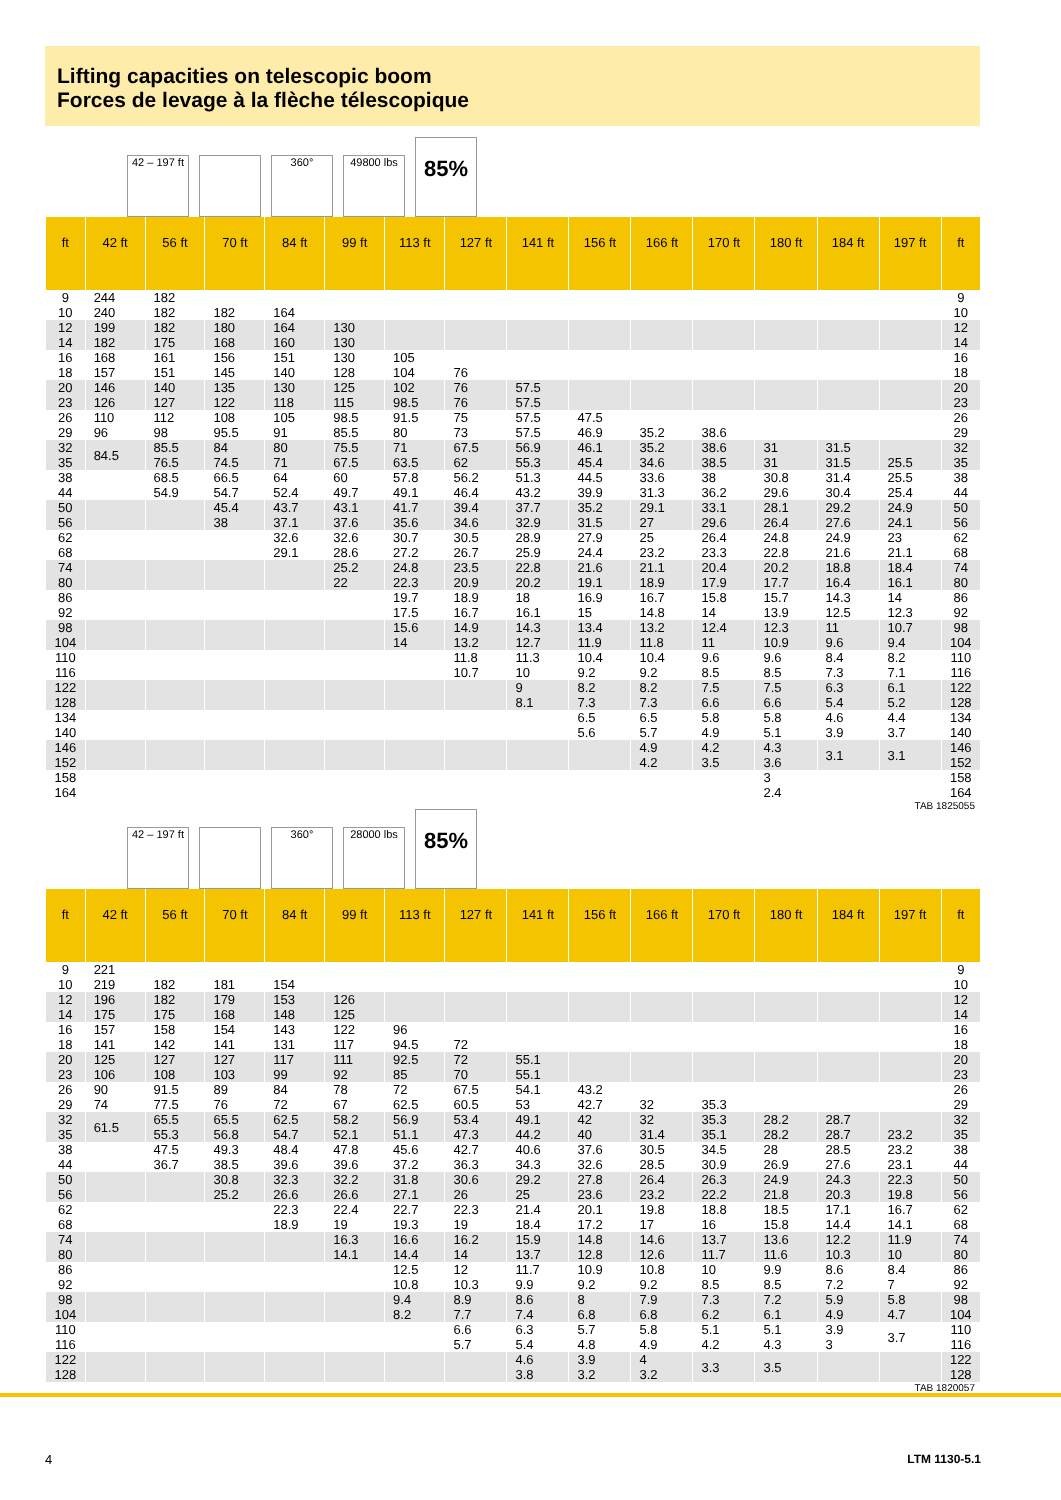Lifting capacities on telescopic boom
Forces de levage à la flèche télescopique
42 – 197 ft
360°
49800 lbs
85%
| ft | 42 ft | 56 ft | 70 ft | 84 ft | 99 ft | 113 ft | 127 ft | 141 ft | 156 ft | 166 ft | 170 ft | 180 ft | 184 ft | 197 ft | ft |
| --- | --- | --- | --- | --- | --- | --- | --- | --- | --- | --- | --- | --- | --- | --- | --- |
| 9 10 | 244 240 | 182 182 | 182 | 164 | | | | | | | | | | | 9 10 |
| 12 14 | 199 182 | 182 175 | 180 168 | 164 160 | 130 130 | | | | | | | | | | 12 14 |
| 16 18 | 168 157 | 161 151 | 156 145 | 151 140 | 130 128 | 105 104 | 76 | | | | | | | | 16 18 |
| 20 23 | 146 126 | 140 127 | 135 122 | 130 118 | 125 115 | 102 98.5 | 76 76 | 57.5 57.5 | | | | | | | 20 23 |
| 26 29 | 110 96 | 112 98 | 108 95.5 | 105 91 | 98.5 85.5 | 91.5 80 | 75 73 | 57.5 57.5 | 47.5 46.9 | 35.2 | 38.6 | | | | 26 29 |
| 32 35 | 84.5 | 85.5 76.5 | 84 74.5 | 80 71 | 75.5 67.5 | 71 63.5 | 67.5 62 | 56.9 55.3 | 46.1 45.4 | 35.2 34.6 | 38.6 38.5 | 31 31 | 31.5 31.5 | 25.5 | 32 35 |
| 38 44 | | 68.5 54.9 | 66.5 54.7 | 64 52.4 | 60 49.7 | 57.8 49.1 | 56.2 46.4 | 51.3 43.2 | 44.5 39.9 | 33.6 31.3 | 38 36.2 | 30.8 29.6 | 31.4 30.4 | 25.5 25.4 | 38 44 |
| 50 56 | | | 45.4 38 | 43.7 37.1 | 43.1 37.6 | 41.7 35.6 | 39.4 34.6 | 37.7 32.9 | 35.2 31.5 | 29.1 27 | 33.1 29.6 | 28.1 26.4 | 29.2 27.6 | 24.9 24.1 | 50 56 |
| 62 68 | | | | 32.6 29.1 | 32.6 28.6 | 30.7 27.2 | 30.5 26.7 | 28.9 25.9 | 27.9 24.4 | 25 23.2 | 26.4 23.3 | 24.8 22.8 | 24.9 21.6 | 23 21.1 | 62 68 |
| 74 80 | | | | | 25.2 22 | 24.8 22.3 | 23.5 20.9 | 22.8 20.2 | 21.6 19.1 | 21.1 18.9 | 20.4 17.9 | 20.2 17.7 | 18.8 16.4 | 18.4 16.1 | 74 80 |
| 86 92 | | | | | | 19.7 17.5 | 18.9 16.7 | 18 16.1 | 16.9 15 | 16.7 14.8 | 15.8 14 | 15.7 13.9 | 14.3 12.5 | 14 12.3 | 86 92 |
| 98 104 | | | | | | 15.6 14 | 14.9 13.2 | 14.3 12.7 | 13.4 11.9 | 13.2 11.8 | 12.4 11 | 12.3 10.9 | 11 9.6 | 10.7 9.4 | 98 104 |
| 110 116 | | | | | | | 11.8 10.7 | 11.3 10 | 10.4 9.2 | 10.4 9.2 | 9.6 8.5 | 9.6 8.5 | 8.4 7.3 | 8.2 7.1 | 110 116 |
| 122 128 | | | | | | | | 9 8.1 | 8.2 7.3 | 8.2 7.3 | 7.5 6.6 | 7.5 6.6 | 6.3 5.4 | 6.1 5.2 | 122 128 |
| 134 140 | | | | | | | | | 6.5 5.6 | 6.5 5.7 | 5.8 4.9 | 5.8 5.1 | 4.6 3.9 | 4.4 3.7 | 134 140 |
| 146 152 | | | | | | | | | | 4.9 4.2 | 4.2 3.5 | 4.3 3.6 | 3.1 | 3.1 | 146 152 |
| 158 164 | | | | | | | | | | | | 3 2.4 | | | 158 164 |
TAB 1825055
42 – 197 ft
360°
28000 lbs
85%
| ft | 42 ft | 56 ft | 70 ft | 84 ft | 99 ft | 113 ft | 127 ft | 141 ft | 156 ft | 166 ft | 170 ft | 180 ft | 184 ft | 197 ft | ft |
| --- | --- | --- | --- | --- | --- | --- | --- | --- | --- | --- | --- | --- | --- | --- | --- |
| 9 10 | 221 219 | 182 | 181 | 154 | | | | | | | | | | | 9 10 |
| 12 14 | 196 175 | 182 175 | 179 168 | 153 148 | 126 125 | | | | | | | | | | 12 14 |
| 16 18 | 157 141 | 158 142 | 154 141 | 143 131 | 122 117 | 96 94.5 | 72 | | | | | | | | 16 18 |
| 20 23 | 125 106 | 127 108 | 127 103 | 117 99 | 111 92 | 92.5 85 | 72 70 | 55.1 55.1 | | | | | | | 20 23 |
| 26 29 | 90 74 | 91.5 77.5 | 89 76 | 84 72 | 78 67 | 72 62.5 | 67.5 60.5 | 54.1 53 | 43.2 42.7 | 32 | 35.3 | | | | 26 29 |
| 32 35 | 61.5 | 65.5 55.3 | 65.5 56.8 | 62.5 54.7 | 58.2 52.1 | 56.9 51.1 | 53.4 47.3 | 49.1 44.2 | 42 40 | 32 31.4 | 35.3 35.1 | 28.2 28.2 | 28.7 28.7 | 23.2 | 32 35 |
| 38 44 | | 47.5 36.7 | 49.3 38.5 | 48.4 39.6 | 47.8 39.6 | 45.6 37.2 | 42.7 36.3 | 40.6 34.3 | 37.6 32.6 | 30.5 28.5 | 34.5 30.9 | 28 26.9 | 28.5 27.6 | 23.2 23.1 | 38 44 |
| 50 56 | | | 30.8 25.2 | 32.3 26.6 | 32.2 26.6 | 31.8 27.1 | 30.6 26 | 29.2 25 | 27.8 23.6 | 26.4 23.2 | 26.3 22.2 | 24.9 21.8 | 24.3 20.3 | 22.3 19.8 | 50 56 |
| 62 68 | | | | 22.3 18.9 | 22.4 19 | 22.7 19.3 | 22.3 19 | 21.4 18.4 | 20.1 17.2 | 19.8 17 | 18.8 16 | 18.5 15.8 | 17.1 14.4 | 16.7 14.1 | 62 68 |
| 74 80 | | | | | 16.3 14.1 | 16.6 14.4 | 16.2 14 | 15.9 13.7 | 14.8 12.8 | 14.6 12.6 | 13.7 11.7 | 13.6 11.6 | 12.2 10.3 | 11.9 10 | 74 80 |
| 86 92 | | | | | | 12.5 10.8 | 12 10.3 | 11.7 9.9 | 10.9 9.2 | 10.8 9.2 | 10 8.5 | 9.9 8.5 | 8.6 7.2 | 8.4 7 | 86 92 |
| 98 104 | | | | | | 9.4 8.2 | 8.9 7.7 | 8.6 7.4 | 8 6.8 | 7.9 6.8 | 7.3 6.2 | 7.2 6.1 | 5.9 4.9 | 5.8 4.7 | 98 104 |
| 110 116 | | | | | | | 6.6 5.7 | 6.3 5.4 | 5.7 4.8 | 5.8 4.9 | 5.1 4.2 | 5.1 4.3 | 3.9 3 | 3.7 | 110 116 |
| 122 128 | | | | | | | | 4.6 3.8 | 3.9 3.2 | 4 3.2 | 3.3 | 3.5 | | | 122 128 |
TAB 1820057
4 LTM 1130-5.1